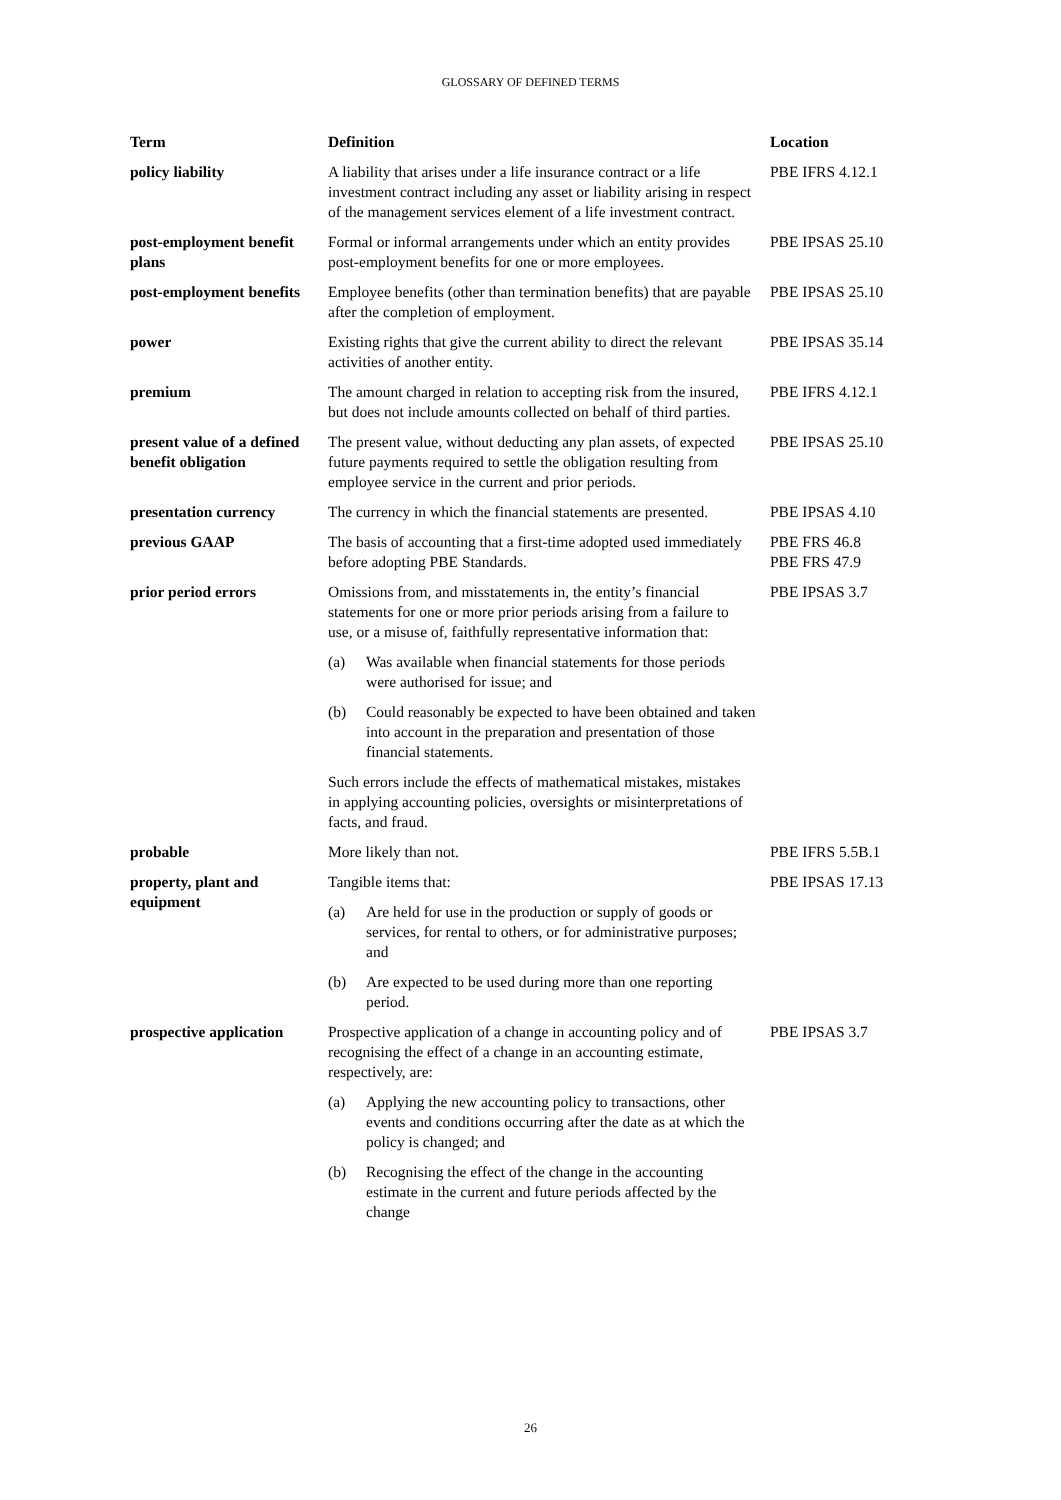GLOSSARY OF DEFINED TERMS
| Term | Definition | Location |
| --- | --- | --- |
| policy liability | A liability that arises under a life insurance contract or a life investment contract including any asset or liability arising in respect of the management services element of a life investment contract. | PBE IFRS 4.12.1 |
| post-employment benefit plans | Formal or informal arrangements under which an entity provides post-employment benefits for one or more employees. | PBE IPSAS 25.10 |
| post-employment benefits | Employee benefits (other than termination benefits) that are payable after the completion of employment. | PBE IPSAS 25.10 |
| power | Existing rights that give the current ability to direct the relevant activities of another entity. | PBE IPSAS 35.14 |
| premium | The amount charged in relation to accepting risk from the insured, but does not include amounts collected on behalf of third parties. | PBE IFRS 4.12.1 |
| present value of a defined benefit obligation | The present value, without deducting any plan assets, of expected future payments required to settle the obligation resulting from employee service in the current and prior periods. | PBE IPSAS 25.10 |
| presentation currency | The currency in which the financial statements are presented. | PBE IPSAS 4.10 |
| previous GAAP | The basis of accounting that a first-time adopted used immediately before adopting PBE Standards. | PBE FRS 46.8 PBE FRS 47.9 |
| prior period errors | Omissions from, and misstatements in, the entity’s financial statements for one or more prior periods arising from a failure to use, or a misuse of, faithfully representative information that: (a) Was available when financial statements for those periods were authorised for issue; and (b) Could reasonably be expected to have been obtained and taken into account in the preparation and presentation of those financial statements. Such errors include the effects of mathematical mistakes, mistakes in applying accounting policies, oversights or misinterpretations of facts, and fraud. | PBE IPSAS 3.7 |
| probable | More likely than not. | PBE IFRS 5.5B.1 |
| property, plant and equipment | Tangible items that: (a) Are held for use in the production or supply of goods or services, for rental to others, or for administrative purposes; and (b) Are expected to be used during more than one reporting period. | PBE IPSAS 17.13 |
| prospective application | Prospective application of a change in accounting policy and of recognising the effect of a change in an accounting estimate, respectively, are: (a) Applying the new accounting policy to transactions, other events and conditions occurring after the date as at which the policy is changed; and (b) Recognising the effect of the change in the accounting estimate in the current and future periods affected by the change | PBE IPSAS 3.7 |
26